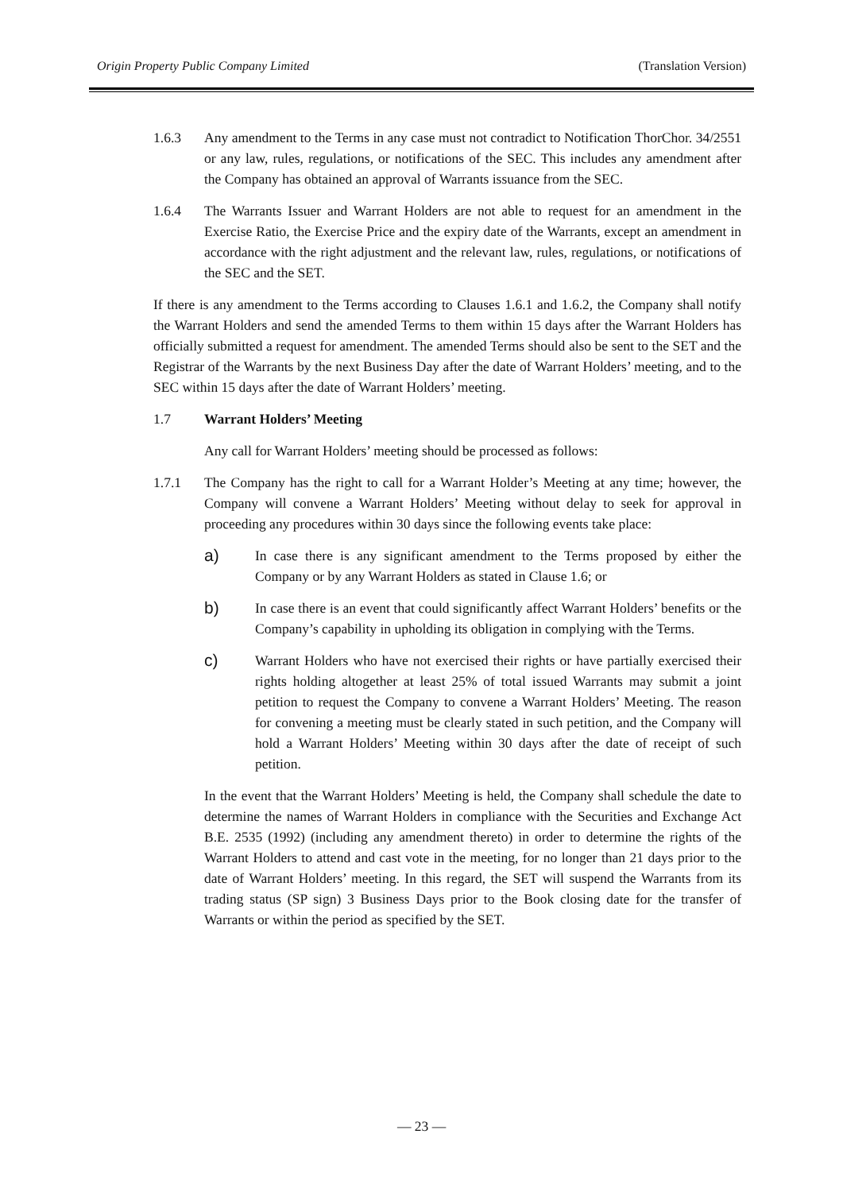Origin Property Public Company Limited (Translation Version)
1.6.3 Any amendment to the Terms in any case must not contradict to Notification ThorChor. 34/2551 or any law, rules, regulations, or notifications of the SEC. This includes any amendment after the Company has obtained an approval of Warrants issuance from the SEC.
1.6.4 The Warrants Issuer and Warrant Holders are not able to request for an amendment in the Exercise Ratio, the Exercise Price and the expiry date of the Warrants, except an amendment in accordance with the right adjustment and the relevant law, rules, regulations, or notifications of the SEC and the SET.
If there is any amendment to the Terms according to Clauses 1.6.1 and 1.6.2, the Company shall notify the Warrant Holders and send the amended Terms to them within 15 days after the Warrant Holders has officially submitted a request for amendment. The amended Terms should also be sent to the SET and the Registrar of the Warrants by the next Business Day after the date of Warrant Holders’ meeting, and to the SEC within 15 days after the date of Warrant Holders’ meeting.
1.7 Warrant Holders’ Meeting
Any call for Warrant Holders’ meeting should be processed as follows:
1.7.1 The Company has the right to call for a Warrant Holder’s Meeting at any time; however, the Company will convene a Warrant Holders’ Meeting without delay to seek for approval in proceeding any procedures within 30 days since the following events take place:
a)
In case there is any significant amendment to the Terms proposed by either the Company or by any Warrant Holders as stated in Clause 1.6; or
b)
In case there is an event that could significantly affect Warrant Holders’ benefits or the Company’s capability in upholding its obligation in complying with the Terms.
c)
Warrant Holders who have not exercised their rights or have partially exercised their rights holding altogether at least 25% of total issued Warrants may submit a joint petition to request the Company to convene a Warrant Holders’ Meeting. The reason for convening a meeting must be clearly stated in such petition, and the Company will hold a Warrant Holders’ Meeting within 30 days after the date of receipt of such petition.
In the event that the Warrant Holders’ Meeting is held, the Company shall schedule the date to determine the names of Warrant Holders in compliance with the Securities and Exchange Act B.E. 2535 (1992) (including any amendment thereto) in order to determine the rights of the Warrant Holders to attend and cast vote in the meeting, for no longer than 21 days prior to the date of Warrant Holders’ meeting. In this regard, the SET will suspend the Warrants from its trading status (SP sign) 3 Business Days prior to the Book closing date for the transfer of Warrants or within the period as specified by the SET.
— 23 —